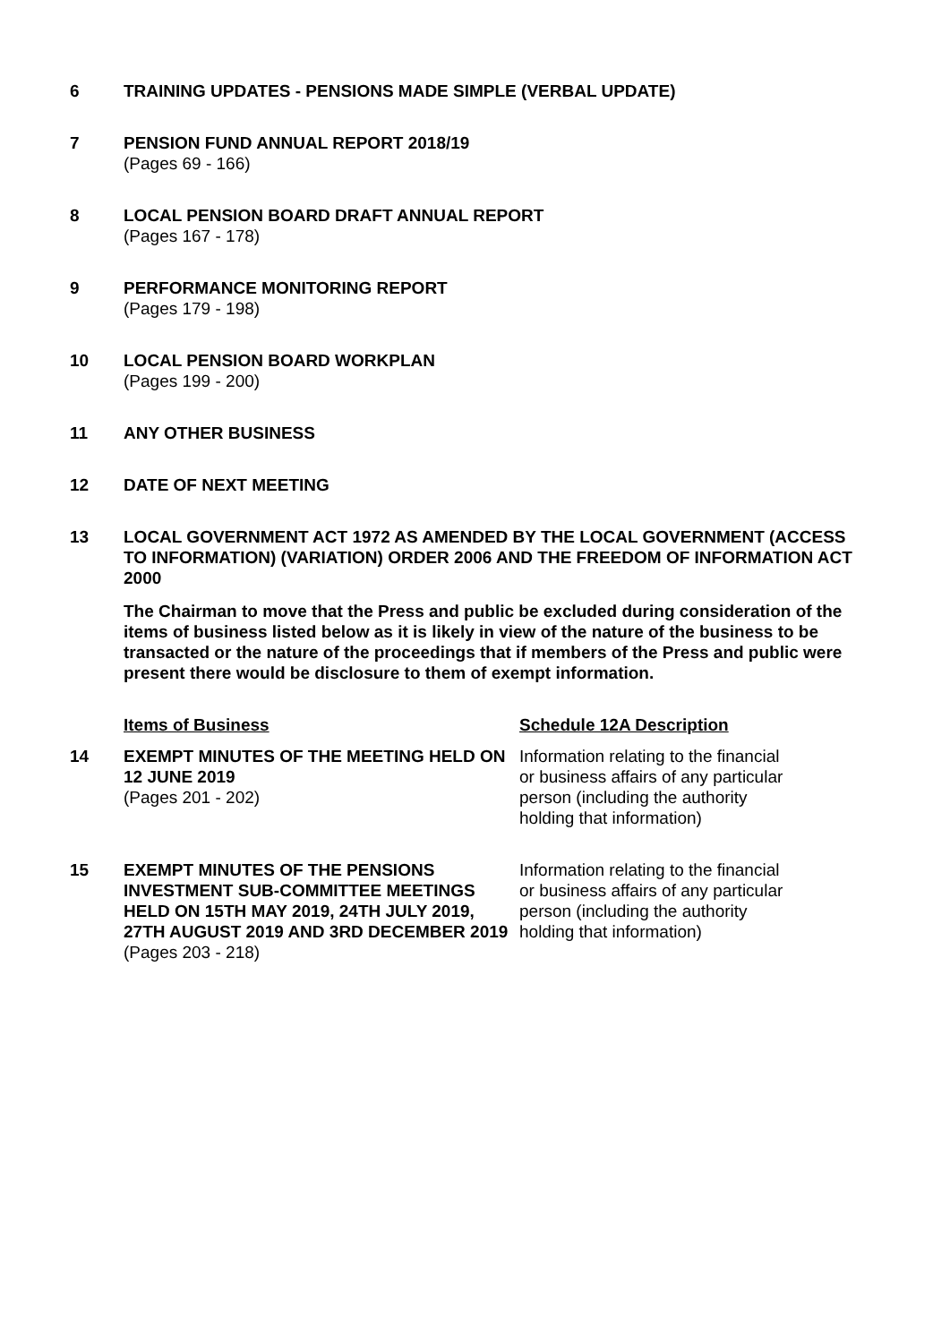6 TRAINING UPDATES - PENSIONS MADE SIMPLE (VERBAL UPDATE)
7 PENSION FUND ANNUAL REPORT 2018/19
(Pages 69 - 166)
8 LOCAL PENSION BOARD DRAFT ANNUAL REPORT
(Pages 167 - 178)
9 PERFORMANCE MONITORING REPORT
(Pages 179 - 198)
10 LOCAL PENSION BOARD WORKPLAN
(Pages 199 - 200)
11 ANY OTHER BUSINESS
12 DATE OF NEXT MEETING
13 LOCAL GOVERNMENT ACT 1972 AS AMENDED BY THE LOCAL GOVERNMENT (ACCESS TO INFORMATION) (VARIATION) ORDER 2006 AND THE FREEDOM OF INFORMATION ACT 2000
The Chairman to move that the Press and public be excluded during consideration of the items of business listed below as it is likely in view of the nature of the business to be transacted or the nature of the proceedings that if members of the Press and public were present there would be disclosure to them of exempt information.
Items of Business Schedule 12A Description
14 EXEMPT MINUTES OF THE MEETING HELD ON 12 JUNE 2019
(Pages 201 - 202)
Information relating to the financial or business affairs of any particular person (including the authority holding that information)
15 EXEMPT MINUTES OF THE PENSIONS INVESTMENT SUB-COMMITTEE MEETINGS HELD ON 15TH MAY 2019, 24TH JULY 2019, 27TH AUGUST 2019 AND 3RD DECEMBER 2019
(Pages 203 - 218)
Information relating to the financial or business affairs of any particular person (including the authority holding that information)